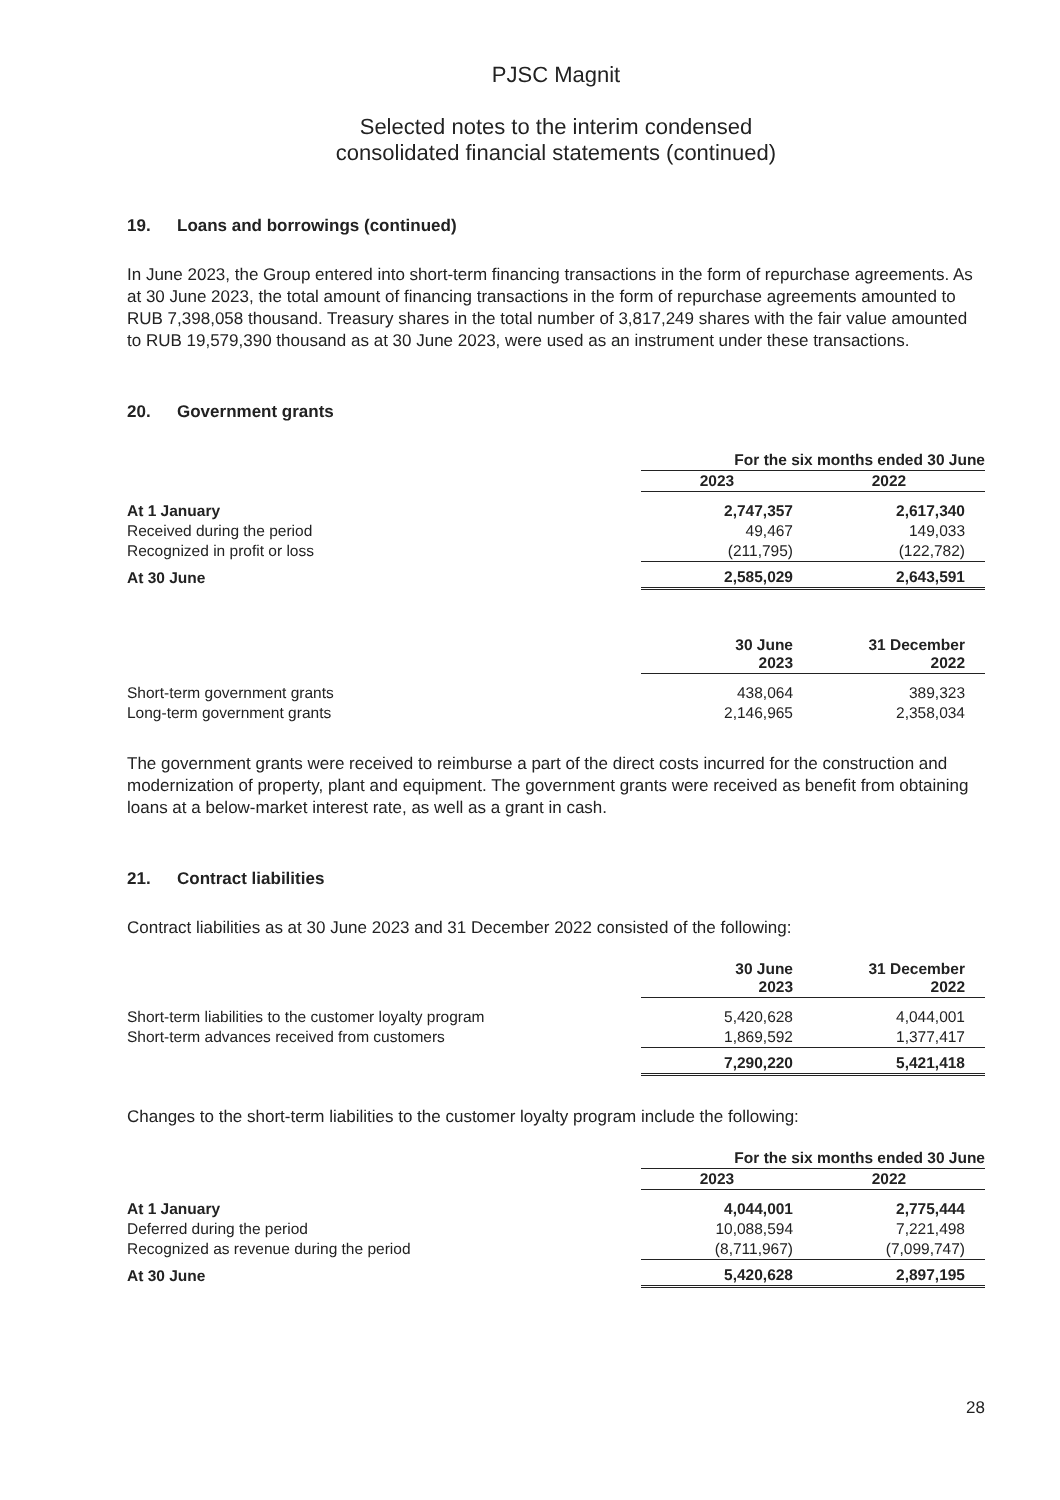PJSC Magnit
Selected notes to the interim condensed
consolidated financial statements (continued)
19. Loans and borrowings (continued)
In June 2023, the Group entered into short-term financing transactions in the form of repurchase agreements. As at 30 June 2023, the total amount of financing transactions in the form of repurchase agreements amounted to RUB 7,398,058 thousand. Treasury shares in the total number of 3,817,249 shares with the fair value amounted to RUB 19,579,390 thousand as at 30 June 2023, were used as an instrument under these transactions.
20. Government grants
| | For the six months ended 30 June | |
| --- | --- | --- |
| | 2023 | 2022 |
| At 1 January | 2,747,357 | 2,617,340 |
| Received during the period | 49,467 | 149,033 |
| Recognized in profit or loss | (211,795) | (122,782) |
| At 30 June | 2,585,029 | 2,643,591 |
| | 30 June 2023 | 31 December 2022 |
| --- | --- | --- |
| Short-term government grants | 438,064 | 389,323 |
| Long-term government grants | 2,146,965 | 2,358,034 |
The government grants were received to reimburse a part of the direct costs incurred for the construction and modernization of property, plant and equipment. The government grants were received as benefit from obtaining loans at a below-market interest rate, as well as a grant in cash.
21. Contract liabilities
Contract liabilities as at 30 June 2023 and 31 December 2022 consisted of the following:
| | 30 June 2023 | 31 December 2022 |
| --- | --- | --- |
| Short-term liabilities to the customer loyalty program | 5,420,628 | 4,044,001 |
| Short-term advances received from customers | 1,869,592 | 1,377,417 |
| | 7,290,220 | 5,421,418 |
Changes to the short-term liabilities to the customer loyalty program include the following:
| | For the six months ended 30 June | |
| --- | --- | --- |
| | 2023 | 2022 |
| At 1 January | 4,044,001 | 2,775,444 |
| Deferred during the period | 10,088,594 | 7,221,498 |
| Recognized as revenue during the period | (8,711,967) | (7,099,747) |
| At 30 June | 5,420,628 | 2,897,195 |
28